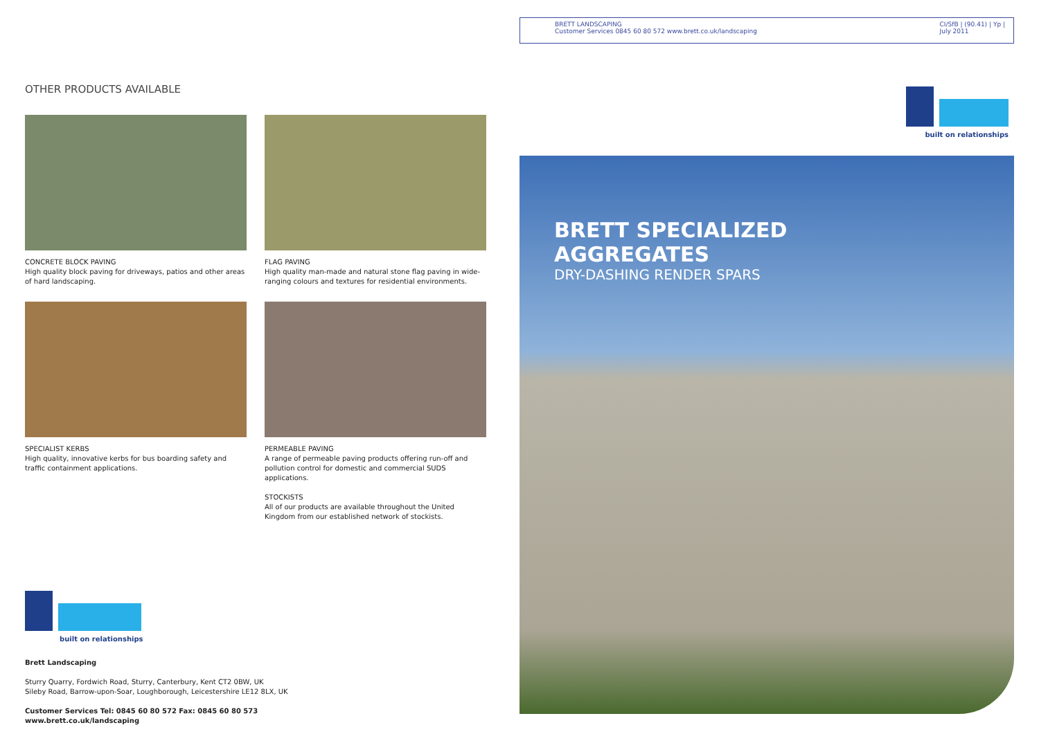OTHER PRODUCTS AVAILABLE
CONCRETE BLOCK PAVING
High quality block paving for driveways, patios and other areas of hard landscaping.
FLAG PAVING
High quality man-made and natural stone flag paving in wide-ranging colours and textures for residential environments.
SPECIALIST KERBS
High quality, innovative kerbs for bus boarding safety and traffic containment applications.
PERMEABLE PAVING
A range of permeable paving products offering run-off and pollution control for domestic and commercial SUDS applications.
STOCKISTS
All of our products are available throughout the United Kingdom from our established network of stockists.
built on relationships
Brett Landscaping
Sturry Quarry, Fordwich Road, Sturry, Canterbury, Kent CT2 0BW, UK
Sileby Road, Barrow-upon-Soar, Loughborough, Leicestershire LE12 8LX, UK
Customer Services Tel: 0845 60 80 572 Fax: 0845 60 80 573
www.brett.co.uk/landscaping
BRETT LANDSCAPING
Customer Services 0845 60 80 572 www.brett.co.uk/landscaping
CI/SfB | (90.41) | Yp |
July 2011
built on relationships
BRETT SPECIALIZED
AGGREGATES
DRY-DASHING RENDER SPARS